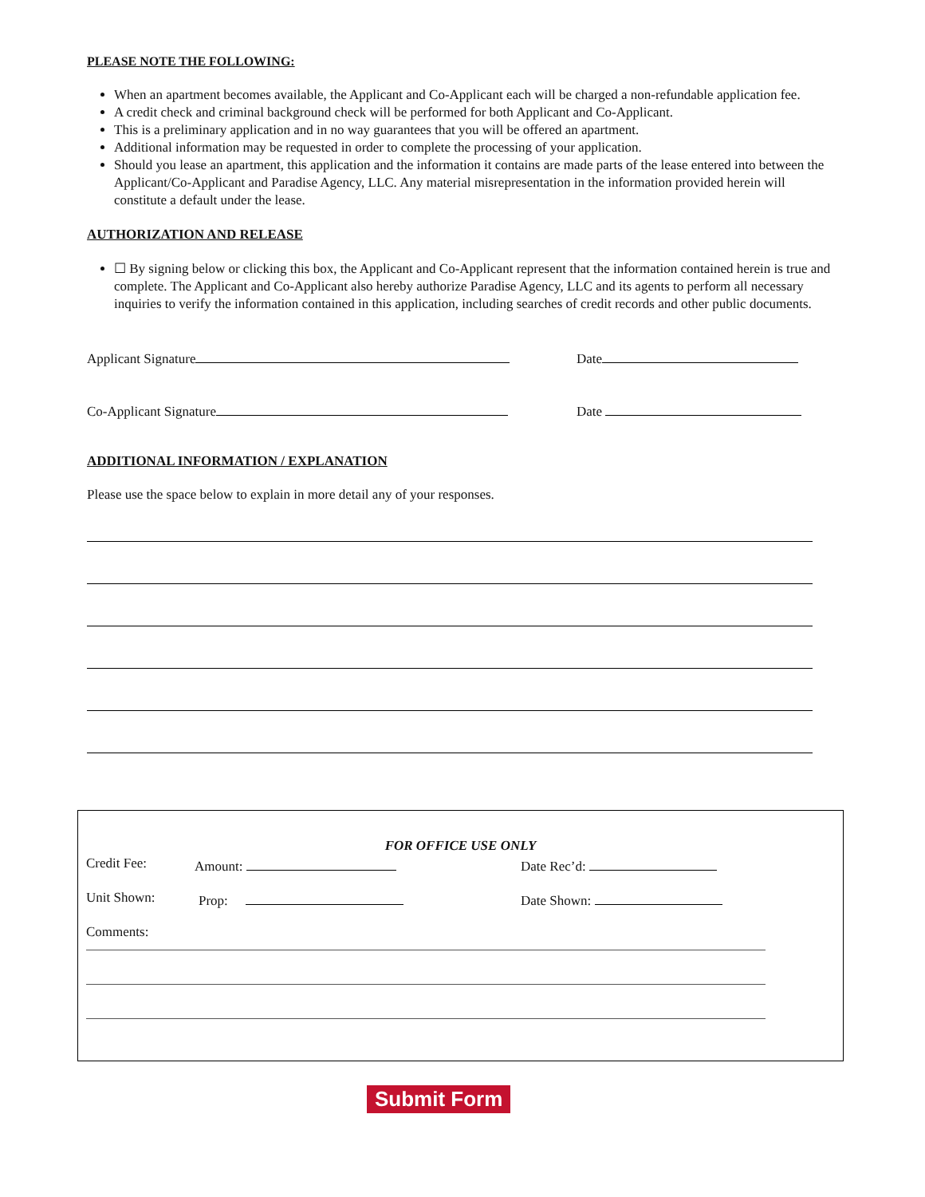PLEASE NOTE THE FOLLOWING:
When an apartment becomes available, the Applicant and Co-Applicant each will be charged a non-refundable application fee.
A credit check and criminal background check will be performed for both Applicant and Co-Applicant.
This is a preliminary application and in no way guarantees that you will be offered an apartment.
Additional information may be requested in order to complete the processing of your application.
Should you lease an apartment, this application and the information it contains are made parts of the lease entered into between the Applicant/Co-Applicant and Paradise Agency, LLC. Any material misrepresentation in the information provided herein will constitute a default under the lease.
AUTHORIZATION AND RELEASE
☐ By signing below or clicking this box, the Applicant and Co-Applicant represent that the information contained herein is true and complete. The Applicant and Co-Applicant also hereby authorize Paradise Agency, LLC and its agents to perform all necessary inquiries to verify the information contained in this application, including searches of credit records and other public documents.
Applicant Signature Date
Co-Applicant Signature Date
ADDITIONAL INFORMATION / EXPLANATION
Please use the space below to explain in more detail any of your responses.
FOR OFFICE USE ONLY
Credit Fee: Amount: Date Rec’d:
Unit Shown: Prop: Date Shown:
Comments:
Submit Form